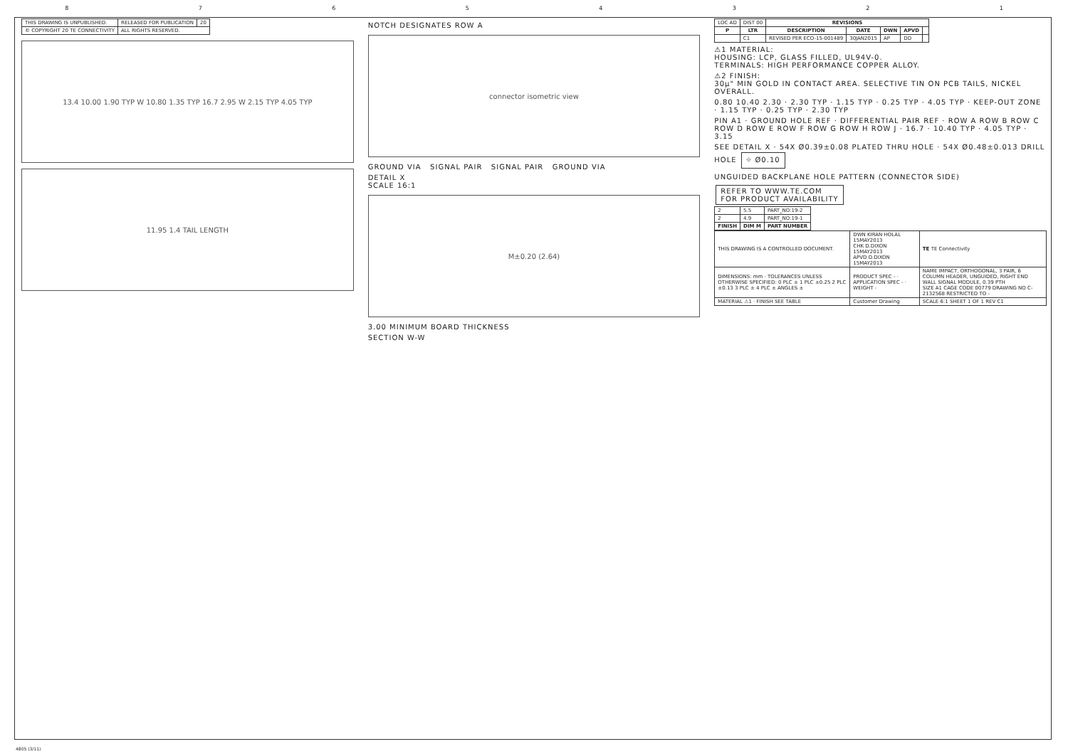87654321
| THIS DRAWING IS UNPUBLISHED. | RELEASED FOR PUBLICATION | 20 |
| © COPYRIGHT 20 TE CONNECTIVITY | ALL RIGHTS RESERVED. | |
13.4 10.00 1.90 TYP W 10.80 1.35 TYP 16.7 2.95 W 2.15 TYP 4.05 TYP
11.95 1.4 TAIL LENGTH
NOTCH DESIGNATES ROW A
connector isometric view
GROUND VIA SIGNAL PAIR SIGNAL PAIR GROUND VIA
DETAIL X
SCALE 16:1
M±0.20 (2.64)
3.00 MINIMUM BOARD THICKNESS
SECTION W-W
| LOC AD | DIST 00 | REVISIONS | | | | |
| P | LTR | DESCRIPTION | DATE | DWN | APVD | |
| | C1 | REVISED PER ECO-15-001489 | 30JAN2015 | AP | DD | |
⚠1 MATERIAL:
HOUSING: LCP, GLASS FILLED, UL94V-0.
TERMINALS: HIGH PERFORMANCE COPPER ALLOY.
⚠2 FINISH:
30µ" MIN GOLD IN CONTACT AREA. SELECTIVE TIN ON PCB TAILS, NICKEL OVERALL.
0.80 10.40 2.30 · 2.30 TYP · 1.15 TYP · 0.25 TYP · 4.05 TYP · KEEP-OUT ZONE · 1.15 TYP · 0.25 TYP · 2.30 TYP
PIN A1 · GROUND HOLE REF · DIFFERENTIAL PAIR REF · ROW A ROW B ROW C ROW D ROW E ROW F ROW G ROW H ROW J · 16.7 · 10.40 TYP · 4.05 TYP · 3.15
SEE DETAIL X · 54X Ø0.39±0.08 PLATED THRU HOLE · 54X Ø0.48±0.013 DRILL HOLE ⌖ Ø0.10
UNGUIDED BACKPLANE HOLE PATTERN (CONNECTOR SIDE)
REFER TO WWW.TE.COM
FOR PRODUCT AVAILABILITY
| 2 | 5.5 | PART_NO:19-2 |
| 2 | 4.9 | PART_NO:19-1 |
| FINISH | DIM M | PART NUMBER |
| THIS DRAWING IS A CONTROLLED DOCUMENT. | DWN KIRAN HOLAL 15MAY2013 CHK D.DIXON 15MAY2013 APVD D.DIXON 15MAY2013 | TE TE Connectivity |
| DIMENSIONS: mm · TOLERANCES UNLESS OTHERWISE SPECIFIED: 0 PLC ± 1 PLC ±0.25 2 PLC ±0.13 3 PLC ± 4 PLC ± ANGLES ± | PRODUCT SPEC - · APPLICATION SPEC - · WEIGHT - | NAME IMPACT, ORTHOGONAL, 3 PAIR, 6 COLUMN HEADER, UNGUIDED, RIGHT END WALL SIGNAL MODULE, 0.39 PTH SIZE A1 CAGE CODE 00779 DRAWING NO C-2132568 RESTRICTED TO - |
| MATERIAL ⚠1 · FINISH SEE TABLE | Customer Drawing | SCALE 6:1 SHEET 1 OF 1 REV C1 |
4805 (3/11)